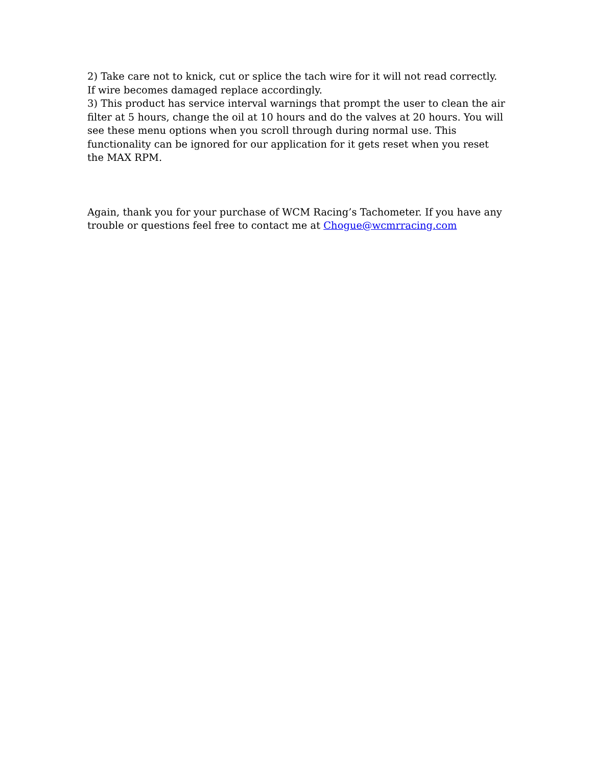2) Take care not to knick, cut or splice the tach wire for it will not read correctly. If wire becomes damaged replace accordingly.
3) This product has service interval warnings that prompt the user to clean the air filter at 5 hours, change the oil at 10 hours and do the valves at 20 hours. You will see these menu options when you scroll through during normal use. This functionality can be ignored for our application for it gets reset when you reset the MAX RPM.
Again, thank you for your purchase of WCM Racing’s Tachometer. If you have any trouble or questions feel free to contact me at Chogue@wcmrracing.com